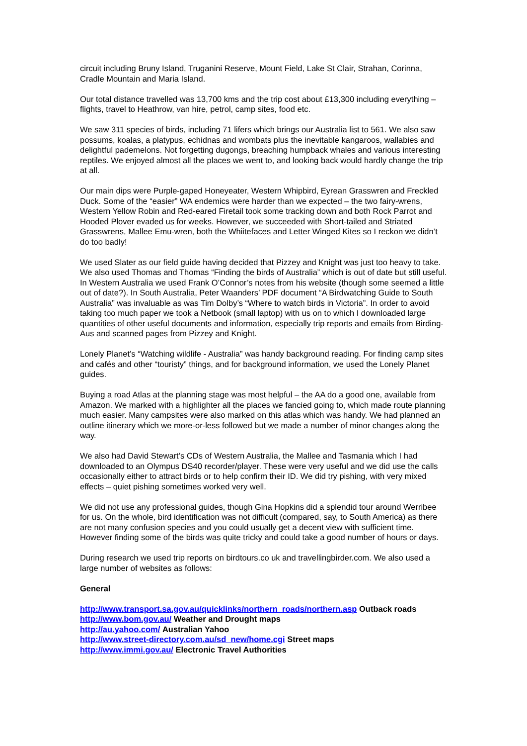circuit including Bruny Island, Truganini Reserve, Mount Field, Lake St Clair, Strahan, Corinna, Cradle Mountain and Maria Island.
Our total distance travelled was 13,700 kms and the trip cost about £13,300 including everything – flights, travel to Heathrow, van hire, petrol, camp sites, food etc.
We saw 311 species of birds, including 71 lifers which brings our Australia list to 561. We also saw possums, koalas, a platypus, echidnas and wombats plus the inevitable kangaroos, wallabies and delightful pademelons. Not forgetting dugongs, breaching humpback whales and various interesting reptiles. We enjoyed almost all the places we went to, and looking back would hardly change the trip at all.
Our main dips were Purple-gaped Honeyeater, Western Whipbird, Eyrean Grasswren and Freckled Duck. Some of the “easier” WA endemics were harder than we expected – the two fairy-wrens, Western Yellow Robin and Red-eared Firetail took some tracking down and both Rock Parrot and Hooded Plover evaded us for weeks. However, we succeeded with Short-tailed and Striated Grasswrens, Mallee Emu-wren, both the Whiitefaces and Letter Winged Kites so I reckon we didn’t do too badly!
We used Slater as our field guide having decided that Pizzey and Knight was just too heavy to take. We also used Thomas and Thomas “Finding the birds of Australia” which is out of date but still useful. In Western Australia we used Frank O’Connor’s notes from his website (though some seemed a little out of date?). In South Australia, Peter Waanders’ PDF document “A Birdwatching Guide to South Australia” was invaluable as was Tim Dolby’s “Where to watch birds in Victoria”. In order to avoid taking too much paper we took a Netbook (small laptop) with us on to which I downloaded large quantities of other useful documents and information, especially trip reports and emails from Birding-Aus and scanned pages from Pizzey and Knight.
Lonely Planet’s “Watching wildlife - Australia” was handy background reading. For finding camp sites and cafés and other “touristy” things, and for background information, we used the Lonely Planet guides.
Buying a road Atlas at the planning stage was most helpful – the AA do a good one, available from Amazon. We marked with a highlighter all the places we fancied going to, which made route planning much easier. Many campsites were also marked on this atlas which was handy. We had planned an outline itinerary which we more-or-less followed but we made a number of minor changes along the way.
We also had David Stewart’s CDs of Western Australia, the Mallee and Tasmania which I had downloaded to an Olympus DS40 recorder/player. These were very useful and we did use the calls occasionally either to attract birds or to help confirm their ID. We did try pishing, with very mixed effects – quiet pishing sometimes worked very well.
We did not use any professional guides, though Gina Hopkins did a splendid tour around Werribee for us. On the whole, bird identification was not difficult (compared, say, to South America) as there are not many confusion species and you could usually get a decent view with sufficient time. However finding some of the birds was quite tricky and could take a good number of hours or days.
During research we used trip reports on birdtours.co uk and travellingbirder.com. We also used a large number of websites as follows:
General
http://www.transport.sa.gov.au/quicklinks/northern_roads/northern.asp Outback roads
http://www.bom.gov.au/ Weather and Drought maps
http://au.yahoo.com/ Australian Yahoo
http://www.street-directory.com.au/sd_new/home.cgi Street maps
http://www.immi.gov.au/ Electronic Travel Authorities